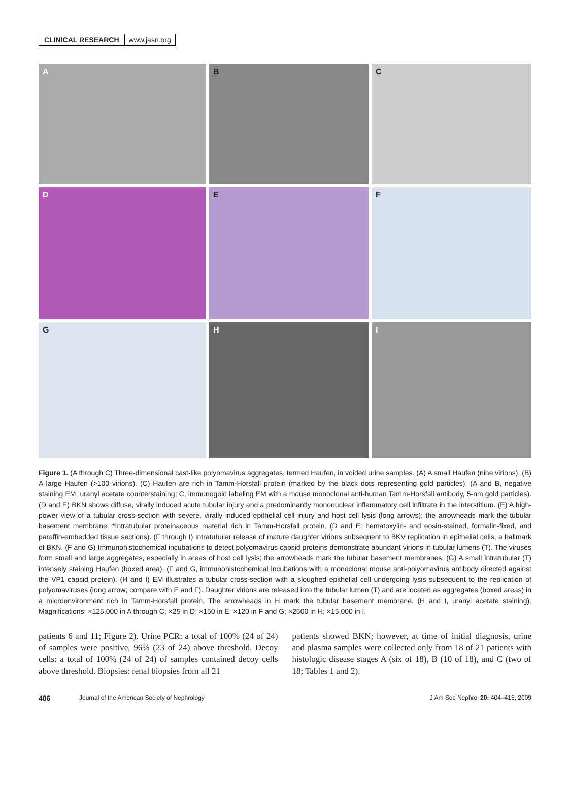CLINICAL RESEARCH www.jasn.org
A
B
C
D
E
F
G
H
I
Figure 1. (A through C) Three-dimensional cast-like polyomavirus aggregates, termed Haufen, in voided urine samples. (A) A small Haufen (nine virions). (B) A large Haufen (>100 virions). (C) Haufen are rich in Tamm-Horsfall protein (marked by the black dots representing gold particles). (A and B, negative staining EM, uranyl acetate counterstaining; C, immunogold labeling EM with a mouse monoclonal anti-human Tamm-Horsfall antibody, 5-nm gold particles). (D and E) BKN shows diffuse, virally induced acute tubular injury and a predominantly mononuclear inflammatory cell infiltrate in the interstitium. (E) A high-power view of a tubular cross-section with severe, virally induced epithelial cell injury and host cell lysis (long arrows); the arrowheads mark the tubular basement membrane. *Intratubular proteinaceous material rich in Tamm-Horsfall protein. (D and E: hematoxylin- and eosin-stained, formalin-fixed, and paraffin-embedded tissue sections). (F through I) Intratubular release of mature daughter virions subsequent to BKV replication in epithelial cells, a hallmark of BKN. (F and G) Immunohistochemical incubations to detect polyomavirus capsid proteins demonstrate abundant virions in tubular lumens (T). The viruses form small and large aggregates, especially in areas of host cell lysis; the arrowheads mark the tubular basement membranes. (G) A small intratubular (T) intensely staining Haufen (boxed area). (F and G, immunohistochemical incubations with a monoclonal mouse anti-polyomavirus antibody directed against the VP1 capsid protein). (H and I) EM illustrates a tubular cross-section with a sloughed epithelial cell undergoing lysis subsequent to the replication of polyomaviruses (long arrow; compare with E and F). Daughter virions are released into the tubular lumen (T) and are located as aggregates (boxed areas) in a microenvironment rich in Tamm-Horsfall protein. The arrowheads in H mark the tubular basement membrane. (H and I, uranyl acetate staining). Magnifications: ×125,000 in A through C; ×25 in D; ×150 in E; ×120 in F and G; ×2500 in H; ×15,000 in I.
patients 6 and 11; Figure 2). Urine PCR: a total of 100% (24 of 24) of samples were positive, 96% (23 of 24) above threshold. Decoy cells: a total of 100% (24 of 24) of samples contained decoy cells above threshold. Biopsies: renal biopsies from all 21
patients showed BKN; however, at time of initial diagnosis, urine and plasma samples were collected only from 18 of 21 patients with histologic disease stages A (six of 18), B (10 of 18), and C (two of 18; Tables 1 and 2).
406 Journal of the American Society of Nephrology J Am Soc Nephrol 20: 404–415, 2009